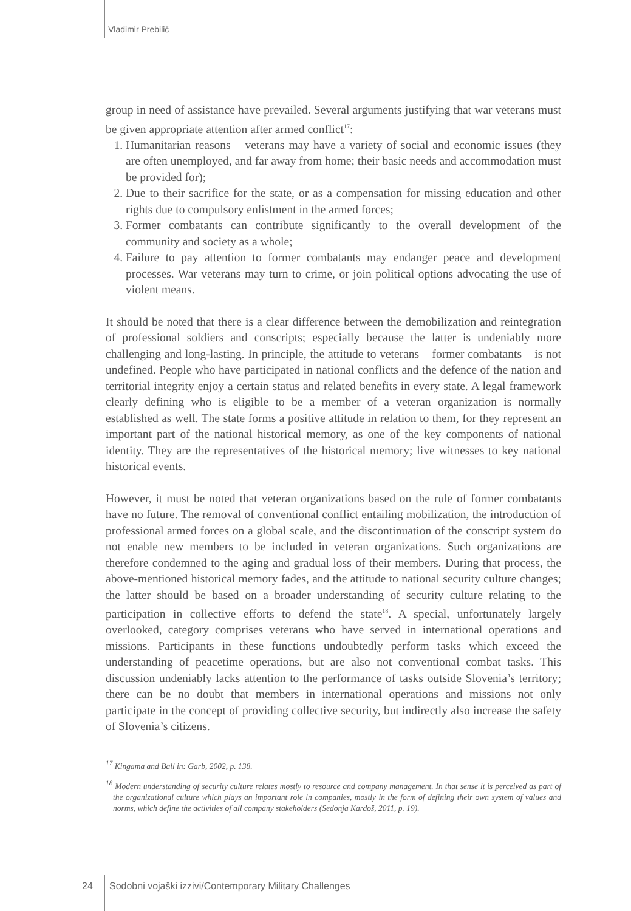Vladimir Prebilič
group in need of assistance have prevailed. Several arguments justifying that war veterans must be given appropriate attention after armed conflict<sup>17</sup>:
1. Humanitarian reasons – veterans may have a variety of social and economic issues (they are often unemployed, and far away from home; their basic needs and accommodation must be provided for);
2. Due to their sacrifice for the state, or as a compensation for missing education and other rights due to compulsory enlistment in the armed forces;
3. Former combatants can contribute significantly to the overall development of the community and society as a whole;
4. Failure to pay attention to former combatants may endanger peace and development processes. War veterans may turn to crime, or join political options advocating the use of violent means.
It should be noted that there is a clear difference between the demobilization and reintegration of professional soldiers and conscripts; especially because the latter is undeniably more challenging and long-lasting. In principle, the attitude to veterans – former combatants – is not undefined. People who have participated in national conflicts and the defence of the nation and territorial integrity enjoy a certain status and related benefits in every state. A legal framework clearly defining who is eligible to be a member of a veteran organization is normally established as well. The state forms a positive attitude in relation to them, for they represent an important part of the national historical memory, as one of the key components of national identity. They are the representatives of the historical memory; live witnesses to key national historical events.
However, it must be noted that veteran organizations based on the rule of former combatants have no future. The removal of conventional conflict entailing mobilization, the introduction of professional armed forces on a global scale, and the discontinuation of the conscript system do not enable new members to be included in veteran organizations. Such organizations are therefore condemned to the aging and gradual loss of their members. During that process, the above-mentioned historical memory fades, and the attitude to national security culture changes; the latter should be based on a broader understanding of security culture relating to the participation in collective efforts to defend the state<sup>18</sup>. A special, unfortunately largely overlooked, category comprises veterans who have served in international operations and missions. Participants in these functions undoubtedly perform tasks which exceed the understanding of peacetime operations, but are also not conventional combat tasks. This discussion undeniably lacks attention to the performance of tasks outside Slovenia’s territory; there can be no doubt that members in international operations and missions not only participate in the concept of providing collective security, but indirectly also increase the safety of Slovenia’s citizens.
<sup>17</sup> Kingama and Ball in: Garb, 2002, p. 138.
<sup>18</sup> Modern understanding of security culture relates mostly to resource and company management. In that sense it is perceived as part of the organizational culture which plays an important role in companies, mostly in the form of defining their own system of values and norms, which define the activities of all company stakeholders (Sedonja Kardoš, 2011, p. 19).
24 Sodobni vojaški izzivi/Contemporary Military Challenges